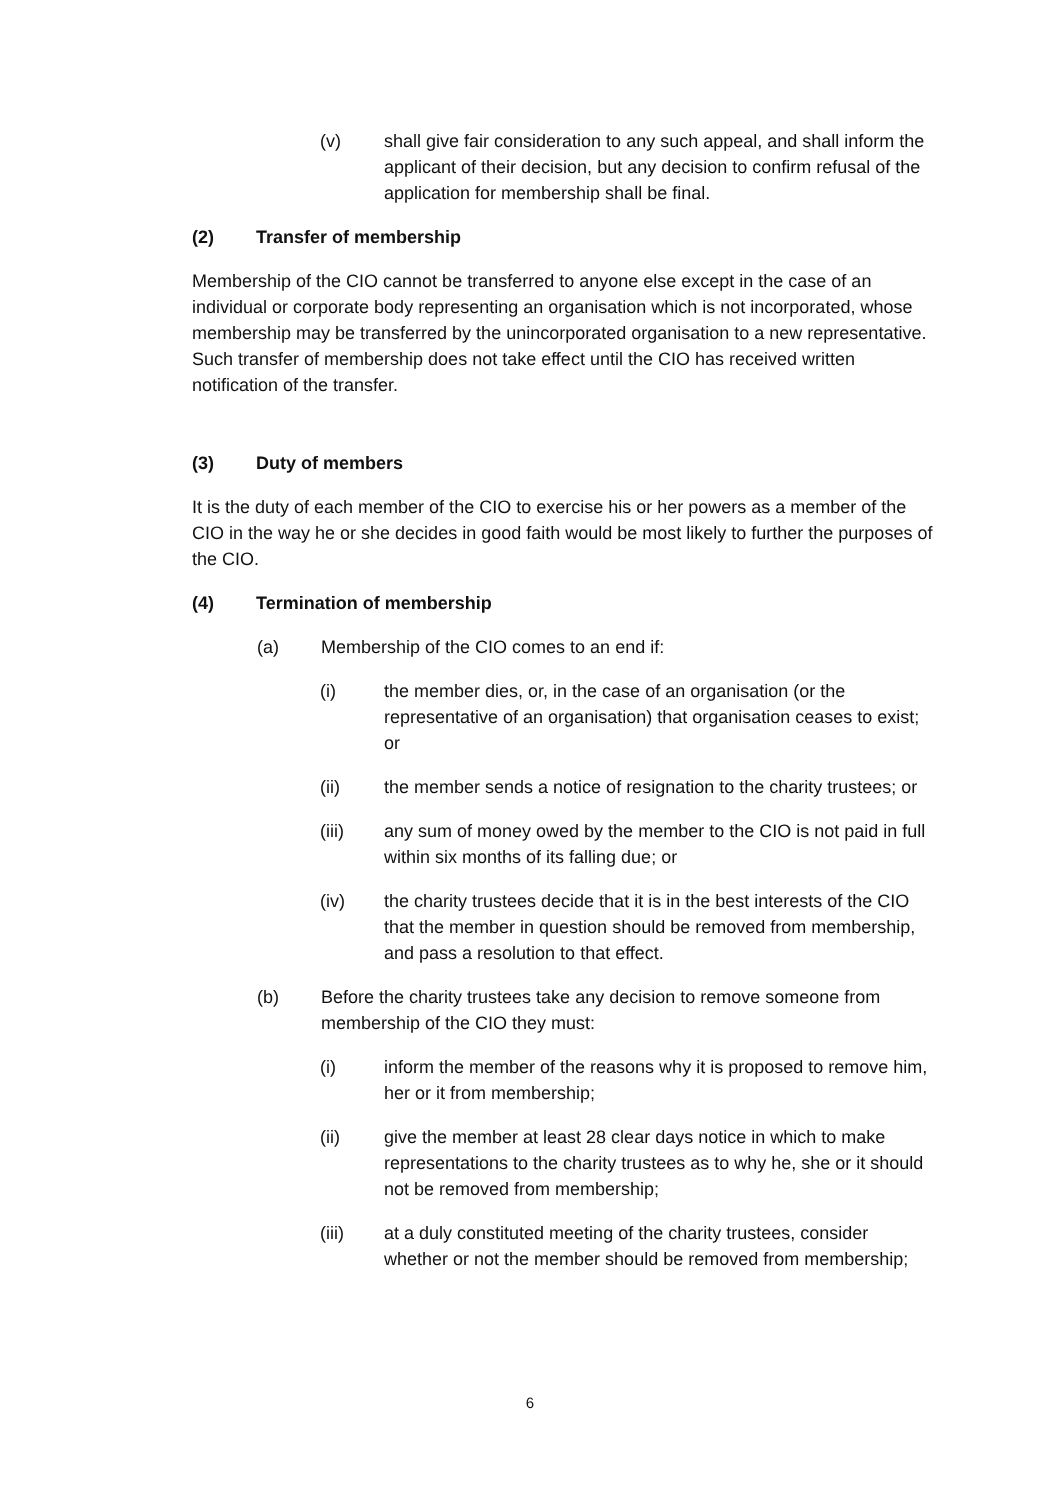(v) shall give fair consideration to any such appeal, and shall inform the applicant of their decision, but any decision to confirm refusal of the application for membership shall be final.
(2) Transfer of membership
Membership of the CIO cannot be transferred to anyone else except in the case of an individual or corporate body representing an organisation which is not incorporated, whose membership may be transferred by the unincorporated organisation to a new representative. Such transfer of membership does not take effect until the CIO has received written notification of the transfer.
(3) Duty of members
It is the duty of each member of the CIO to exercise his or her powers as a member of the CIO in the way he or she decides in good faith would be most likely to further the purposes of the CIO.
(4) Termination of membership
(a) Membership of the CIO comes to an end if:
(i) the member dies, or, in the case of an organisation (or the representative of an organisation) that organisation ceases to exist; or
(ii) the member sends a notice of resignation to the charity trustees; or
(iii) any sum of money owed by the member to the CIO is not paid in full within six months of its falling due; or
(iv) the charity trustees decide that it is in the best interests of the CIO that the member in question should be removed from membership, and pass a resolution to that effect.
(b) Before the charity trustees take any decision to remove someone from membership of the CIO they must:
(i) inform the member of the reasons why it is proposed to remove him, her or it from membership;
(ii) give the member at least 28 clear days notice in which to make representations to the charity trustees as to why he, she or it should not be removed from membership;
(iii) at a duly constituted meeting of the charity trustees, consider whether or not the member should be removed from membership;
6